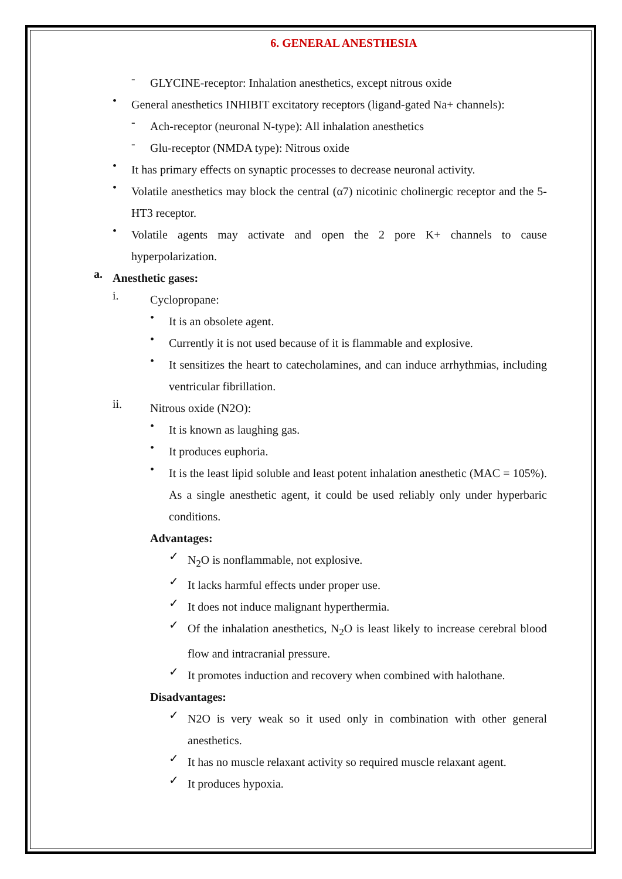6. GENERAL ANESTHESIA
- GLYCINE-receptor: Inhalation anesthetics, except nitrous oxide
• General anesthetics INHIBIT excitatory receptors (ligand-gated Na+ channels):
- Ach-receptor (neuronal N-type): All inhalation anesthetics
- Glu-receptor (NMDA type): Nitrous oxide
• It has primary effects on synaptic processes to decrease neuronal activity.
• Volatile anesthetics may block the central (α7) nicotinic cholinergic receptor and the 5-HT3 receptor.
• Volatile agents may activate and open the 2 pore K+ channels to cause hyperpolarization.
a. Anesthetic gases:
i. Cyclopropane:
• It is an obsolete agent.
• Currently it is not used because of it is flammable and explosive.
• It sensitizes the heart to catecholamines, and can induce arrhythmias, including ventricular fibrillation.
ii. Nitrous oxide (N2O):
• It is known as laughing gas.
• It produces euphoria.
• It is the least lipid soluble and least potent inhalation anesthetic (MAC = 105%). As a single anesthetic agent, it could be used reliably only under hyperbaric conditions.
Advantages:
✓ N<sub>2</sub>O is nonflammable, not explosive.
✓ It lacks harmful effects under proper use.
✓ It does not induce malignant hyperthermia.
✓ Of the inhalation anesthetics, N<sub>2</sub>O is least likely to increase cerebral blood flow and intracranial pressure.
✓ It promotes induction and recovery when combined with halothane.
Disadvantages:
✓ N2O is very weak so it used only in combination with other general anesthetics.
✓ It has no muscle relaxant activity so required muscle relaxant agent.
✓ It produces hypoxia.